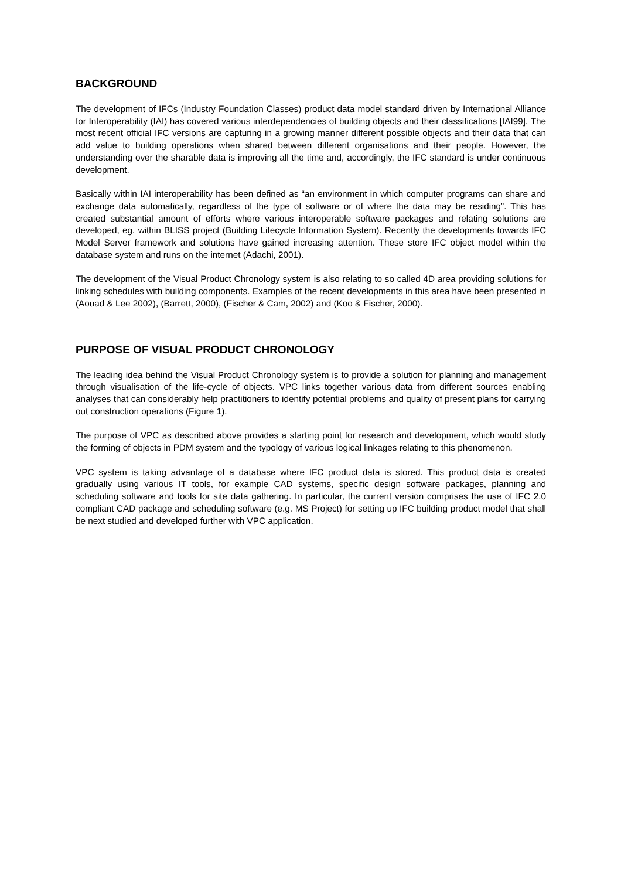BACKGROUND
The development of IFCs (Industry Foundation Classes) product data model standard driven by International Alliance for Interoperability (IAI) has covered various interdependencies of building objects and their classifications [IAI99]. The most recent official IFC versions are capturing in a growing manner different possible objects and their data that can add value to building operations when shared between different organisations and their people. However, the understanding over the sharable data is improving all the time and, accordingly, the IFC standard is under continuous development.
Basically within IAI interoperability has been defined as “an environment in which computer programs can share and exchange data automatically, regardless of the type of software or of where the data may be residing”. This has created substantial amount of efforts where various interoperable software packages and relating solutions are developed, eg. within BLISS project (Building Lifecycle Information System). Recently the developments towards IFC Model Server framework and solutions have gained increasing attention. These store IFC object model within the database system and runs on the internet (Adachi, 2001).
The development of the Visual Product Chronology system is also relating to so called 4D area providing solutions for linking schedules with building components. Examples of the recent developments in this area have been presented in (Aouad & Lee 2002), (Barrett, 2000), (Fischer & Cam, 2002) and (Koo & Fischer, 2000).
PURPOSE OF VISUAL PRODUCT CHRONOLOGY
The leading idea behind the Visual Product Chronology system is to provide a solution for planning and management through visualisation of the life-cycle of objects. VPC links together various data from different sources enabling analyses that can considerably help practitioners to identify potential problems and quality of present plans for carrying out construction operations (Figure 1).
The purpose of VPC as described above provides a starting point for research and development, which would study the forming of objects in PDM system and the typology of various logical linkages relating to this phenomenon.
VPC system is taking advantage of a database where IFC product data is stored. This product data is created gradually using various IT tools, for example CAD systems, specific design software packages, planning and scheduling software and tools for site data gathering. In particular, the current version comprises the use of IFC 2.0 compliant CAD package and scheduling software (e.g. MS Project) for setting up IFC building product model that shall be next studied and developed further with VPC application.